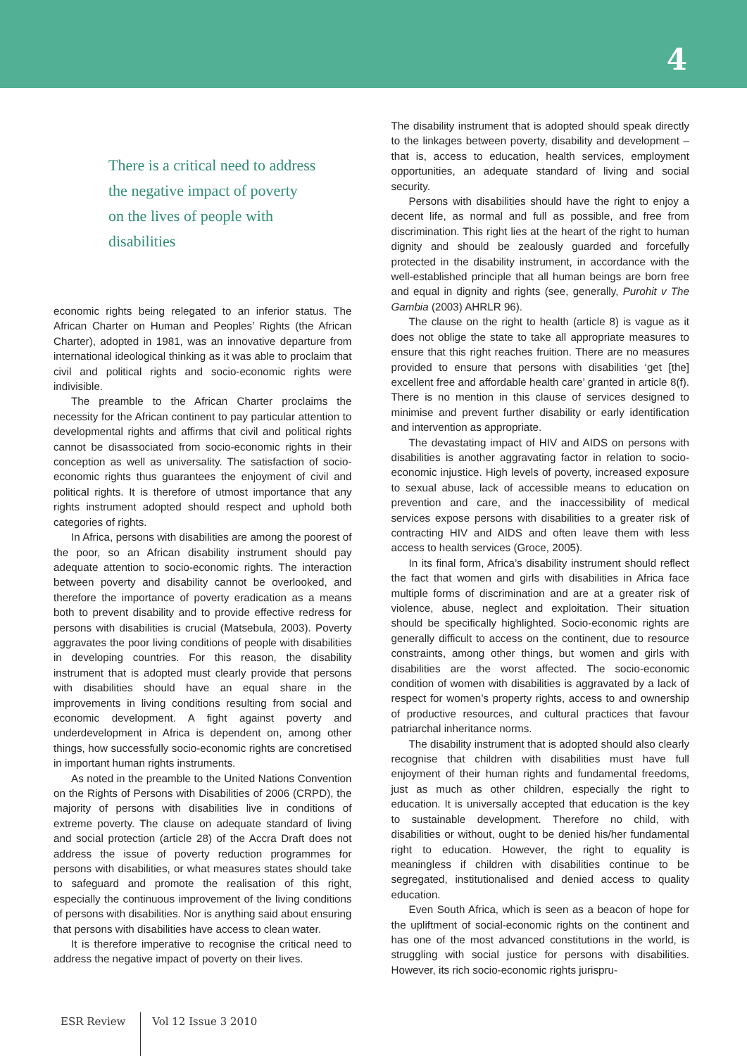4
There is a critical need to address
the negative impact of poverty
on the lives of people with
disabilities
economic rights being relegated to an inferior status. The African Charter on Human and Peoples’ Rights (the African Charter), adopted in 1981, was an innovative departure from international ideological thinking as it was able to proclaim that civil and political rights and socio-economic rights were indivisible.
The preamble to the African Charter proclaims the necessity for the African continent to pay particular attention to developmental rights and affirms that civil and political rights cannot be disassociated from socio-economic rights in their conception as well as universality. The satisfaction of socio-economic rights thus guarantees the enjoyment of civil and political rights. It is therefore of utmost importance that any rights instrument adopted should respect and uphold both categories of rights.
In Africa, persons with disabilities are among the poorest of the poor, so an African disability instrument should pay adequate attention to socio-economic rights. The interaction between poverty and disability cannot be overlooked, and therefore the importance of poverty eradication as a means both to prevent disability and to provide effective redress for persons with disabilities is crucial (Matsebula, 2003). Poverty aggravates the poor living conditions of people with disabilities in developing countries. For this reason, the disability instrument that is adopted must clearly provide that persons with disabilities should have an equal share in the improvements in living conditions resulting from social and economic development. A fight against poverty and underdevelopment in Africa is dependent on, among other things, how successfully socio-economic rights are concretised in important human rights instruments.
As noted in the preamble to the United Nations Convention on the Rights of Persons with Disabilities of 2006 (CRPD), the majority of persons with disabilities live in conditions of extreme poverty. The clause on adequate standard of living and social protection (article 28) of the Accra Draft does not address the issue of poverty reduction programmes for persons with disabilities, or what measures states should take to safeguard and promote the realisation of this right, especially the continuous improvement of the living conditions of persons with disabilities. Nor is anything said about ensuring that persons with disabilities have access to clean water.
It is therefore imperative to recognise the critical need to address the negative impact of poverty on their lives.
The disability instrument that is adopted should speak directly to the linkages between poverty, disability and development – that is, access to education, health services, employment opportunities, an adequate standard of living and social security.
Persons with disabilities should have the right to enjoy a decent life, as normal and full as possible, and free from discrimination. This right lies at the heart of the right to human dignity and should be zealously guarded and forcefully protected in the disability instrument, in accordance with the well-established principle that all human beings are born free and equal in dignity and rights (see, generally, Purohit v The Gambia (2003) AHRLR 96).
The clause on the right to health (article 8) is vague as it does not oblige the state to take all appropriate measures to ensure that this right reaches fruition. There are no measures provided to ensure that persons with disabilities ‘get [the] excellent free and affordable health care’ granted in article 8(f). There is no mention in this clause of services designed to minimise and prevent further disability or early identification and intervention as appropriate.
The devastating impact of HIV and AIDS on persons with disabilities is another aggravating factor in relation to socio-economic injustice. High levels of poverty, increased exposure to sexual abuse, lack of accessible means to education on prevention and care, and the inaccessibility of medical services expose persons with disabilities to a greater risk of contracting HIV and AIDS and often leave them with less access to health services (Groce, 2005).
In its final form, Africa’s disability instrument should reflect the fact that women and girls with disabilities in Africa face multiple forms of discrimination and are at a greater risk of violence, abuse, neglect and exploitation. Their situation should be specifically highlighted. Socio-economic rights are generally difficult to access on the continent, due to resource constraints, among other things, but women and girls with disabilities are the worst affected. The socio-economic condition of women with disabilities is aggravated by a lack of respect for women’s property rights, access to and ownership of productive resources, and cultural practices that favour patriarchal inheritance norms.
The disability instrument that is adopted should also clearly recognise that children with disabilities must have full enjoyment of their human rights and fundamental freedoms, just as much as other children, especially the right to education. It is universally accepted that education is the key to sustainable development. Therefore no child, with disabilities or without, ought to be denied his/her fundamental right to education. However, the right to equality is meaningless if children with disabilities continue to be segregated, institutionalised and denied access to quality education.
Even South Africa, which is seen as a beacon of hope for the upliftment of social-economic rights on the continent and has one of the most advanced constitutions in the world, is struggling with social justice for persons with disabilities. However, its rich socio-economic rights jurispru-
ESR Review Vol 12 Issue 3 2010